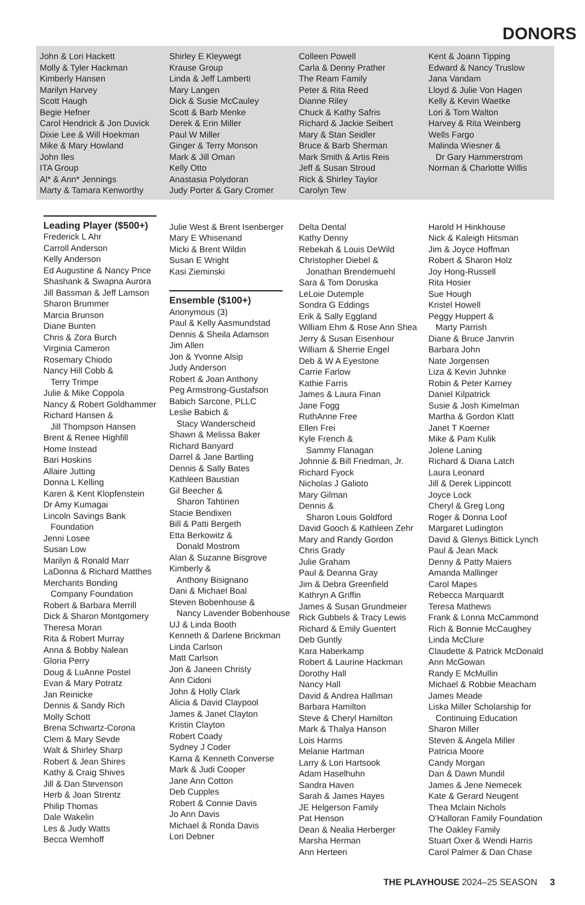DONORS
John & Lori Hackett
Molly & Tyler Hackman
Kimberly Hansen
Marilyn Harvey
Scott Haugh
Begie Hefner
Carol Hendrick & Jon Duvick
Dixie Lee & Will Hoekman
Mike & Mary Howland
John Iles
ITA Group
Al* & Ann* Jennings
Marty & Tamara Kenworthy
Shirley E Kleywegt
Krause Group
Linda & Jeff Lamberti
Mary Langen
Dick & Susie McCauley
Scott & Barb Menke
Derek & Erin Miller
Paul W Miller
Ginger & Terry Monson
Mark & Jill Oman
Kelly Otto
Anastasia Polydoran
Judy Porter & Gary Cromer
Colleen Powell
Carla & Denny Prather
The Ream Family
Peter & Rita Reed
Dianne Riley
Chuck & Kathy Safris
Richard & Jackie Seibert
Mary & Stan Seidler
Bruce & Barb Sherman
Mark Smith & Artis Reis
Jeff & Susan Stroud
Rick & Shirley Taylor
Carolyn Tew
Kent & Joann Tipping
Edward & Nancy Truslow
Jana Vandam
Lloyd & Julie Von Hagen
Kelly & Kevin Waetke
Lori & Tom Walton
Harvey & Rita Weinberg
Wells Fargo
Malinda Wiesner &
Dr Gary Hammerstrom
Norman & Charlotte Willis
Leading Player ($500+)
Frederick L Ahr
Carroll Anderson
Kelly Anderson
Ed Augustine & Nancy Price
Shashank & Swapna Aurora
Jill Bassman & Jeff Lamson
Sharon Brummer
Marcia Brunson
Diane Bunten
Chris & Zora Burch
Virginia Cameron
Rosemary Chiodo
Nancy Hill Cobb &
Terry Trimpe
Julie & Mike Coppola
Nancy & Robert Goldhammer
Richard Hansen &
Jill Thompson Hansen
Brent & Renee Highfill
Home Instead
Bari Hoskins
Allaire Jutting
Donna L Kelling
Karen & Kent Klopfenstein
Dr Amy Kumagai
Lincoln Savings Bank
Foundation
Jenni Losee
Susan Low
Marilyn & Ronald Marr
LaDonna & Richard Matthes
Merchants Bonding
Company Foundation
Robert & Barbara Merrill
Dick & Sharon Montgomery
Theresa Moran
Rita & Robert Murray
Anna & Bobby Nalean
Gloria Perry
Doug & LuAnne Postel
Evan & Mary Potratz
Jan Reinicke
Dennis & Sandy Rich
Molly Schott
Brena Schwartz-Corona
Clem & Mary Sevde
Walt & Shirley Sharp
Robert & Jean Shires
Kathy & Craig Shives
Jill & Dan Stevenson
Herb & Joan Strentz
Philip Thomas
Dale Wakelin
Les & Judy Watts
Becca Wemhoff
Julie West & Brent Isenberger
Mary E Whisenand
Micki & Brent Wildin
Susan E Wright
Kasi Zieminski
Ensemble ($100+)
Anonymous (3)
Paul & Kelly Aasmundstad
Dennis & Sheila Adamson
Jim Allen
Jon & Yvonne Alsip
Judy Anderson
Robert & Joan Anthony
Peg Armstrong-Gustafson
Babich Sarcone, PLLC
Leslie Babich &
Stacy Wanderscheid
Shawn & Melissa Baker
Richard Banyard
Darrel & Jane Bartling
Dennis & Sally Bates
Kathleen Baustian
Gil Beecher &
Sharon Tahtinen
Stacie Bendixen
Bill & Patti Bergeth
Etta Berkowitz &
Donald Mostrom
Alan & Suzanne Bisgrove
Kimberly &
Anthony Bisignano
Dani & Michael Boal
Steven Bobenhouse &
Nancy Lavender Bobenhouse
UJ & Linda Booth
Kenneth & Darlene Brickman
Linda Carlson
Matt Carlson
Jon & Janeen Christy
Ann Cidoni
John & Holly Clark
Alicia & David Claypool
James & Janet Clayton
Kristin Clayton
Robert Coady
Sydney J Coder
Karna & Kenneth Converse
Mark & Judi Cooper
Jane Ann Cotton
Deb Cupples
Robert & Connie Davis
Jo Ann Davis
Michael & Ronda Davis
Lori Debner
Delta Dental
Kathy Denny
Rebekah & Louis DeWild
Christopher Diebel &
Jonathan Brendemuehl
Sara & Tom Doruska
LeLoie Dutemple
Sondra G Eddings
Erik & Sally Eggland
William Ehm & Rose Ann Shea
Jerry & Susan Eisenhour
William & Sherrie Engel
Deb & W A Eyestone
Carrie Farlow
Kathie Farris
James & Laura Finan
Jane Fogg
RuthAnne Free
Ellen Frei
Kyle French &
Sammy Flanagan
Johnnie & Bill Friedman, Jr.
Richard Fyock
Nicholas J Galioto
Mary Gilman
Dennis &
Sharon Louis Goldford
David Gooch & Kathleen Zehr
Mary and Randy Gordon
Chris Grady
Julie Graham
Paul & Deanna Gray
Jim & Debra Greenfield
Kathryn A Griffin
James & Susan Grundmeier
Rick Gubbels & Tracy Lewis
Richard & Emily Guentert
Deb Guntly
Kara Haberkamp
Robert & Laurine Hackman
Dorothy Hall
Nancy Hall
David & Andrea Hallman
Barbara Hamilton
Steve & Cheryl Hamilton
Mark & Thalya Hanson
Lois Harms
Melanie Hartman
Larry & Lori Hartsook
Adam Haselhuhn
Sandra Haven
Sarah & James Hayes
JE Helgerson Family
Pat Henson
Dean & Nealia Herberger
Marsha Herman
Ann Herteen
Harold H Hinkhouse
Nick & Kaleigh Hitsman
Jim & Joyce Hoffman
Robert & Sharon Holz
Joy Hong-Russell
Rita Hosier
Sue Hough
Kristel Howell
Peggy Huppert &
Marty Parrish
Diane & Bruce Janvrin
Barbara John
Nate Jorgensen
Liza & Kevin Juhnke
Robin & Peter Karney
Daniel Kilpatrick
Susie & Josh Kimelman
Martha & Gordon Klatt
Janet T Koerner
Mike & Pam Kulik
Jolene Laning
Richard & Diana Latch
Laura Leonard
Jill & Derek Lippincott
Joyce Lock
Cheryl & Greg Long
Roger & Donna Loof
Margaret Ludington
David & Glenys Bittick Lynch
Paul & Jean Mack
Denny & Patty Maiers
Amanda Mallinger
Carol Mapes
Rebecca Marquardt
Teresa Mathews
Frank & Lonna McCammond
Rich & Bonnie McCaughey
Linda McClure
Claudette & Patrick McDonald
Ann McGowan
Randy E McMullin
Michael & Robbie Meacham
James Meade
Liska Miller Scholarship for
Continuing Education
Sharon Miller
Steven & Angela Miller
Patricia Moore
Candy Morgan
Dan & Dawn Mundil
James & Jene Nemecek
Kate & Gerard Neugent
Thea Mclain Nichols
O’Halloran Family Foundation
The Oakley Family
Stuart Oxer & Wendi Harris
Carol Palmer & Dan Chase
THE PLAYHOUSE 2024–25 SEASON 3